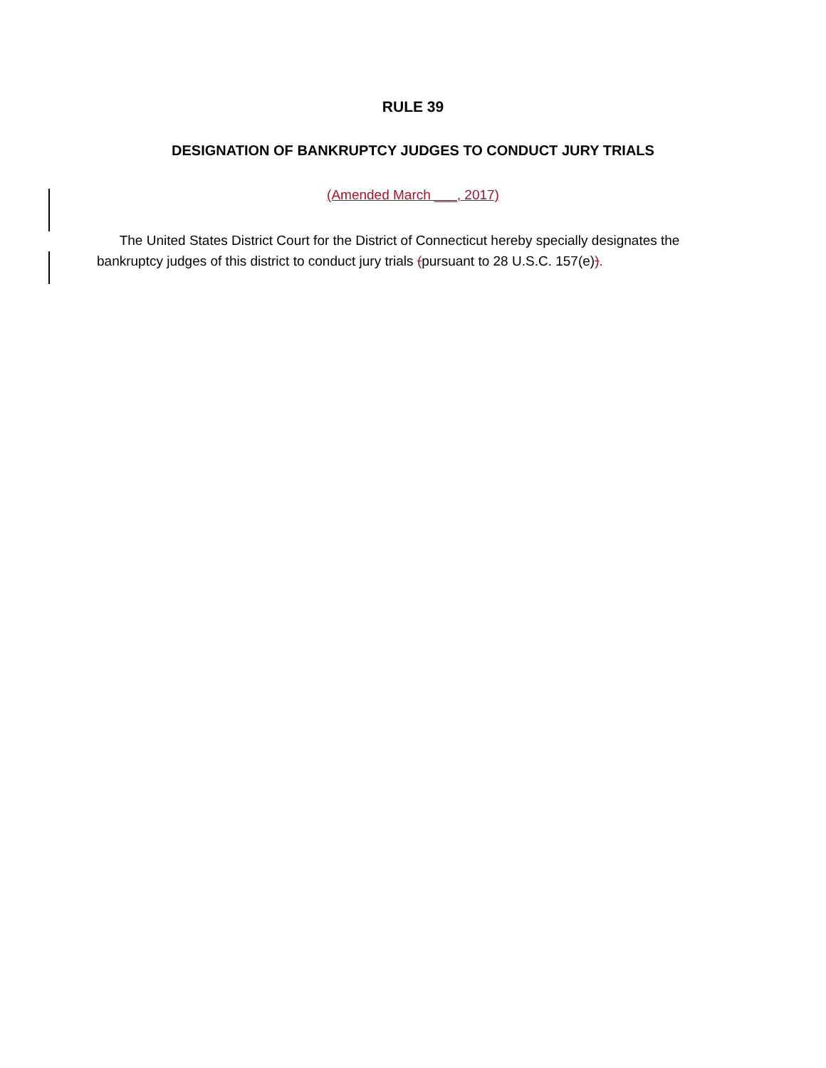RULE 39
DESIGNATION OF BANKRUPTCY JUDGES TO CONDUCT JURY TRIALS
(Amended March ___, 2017)
The United States District Court for the District of Connecticut hereby specially designates the bankruptcy judges of this district to conduct jury trials (pursuant to 28 U.S.C. 157(e)).